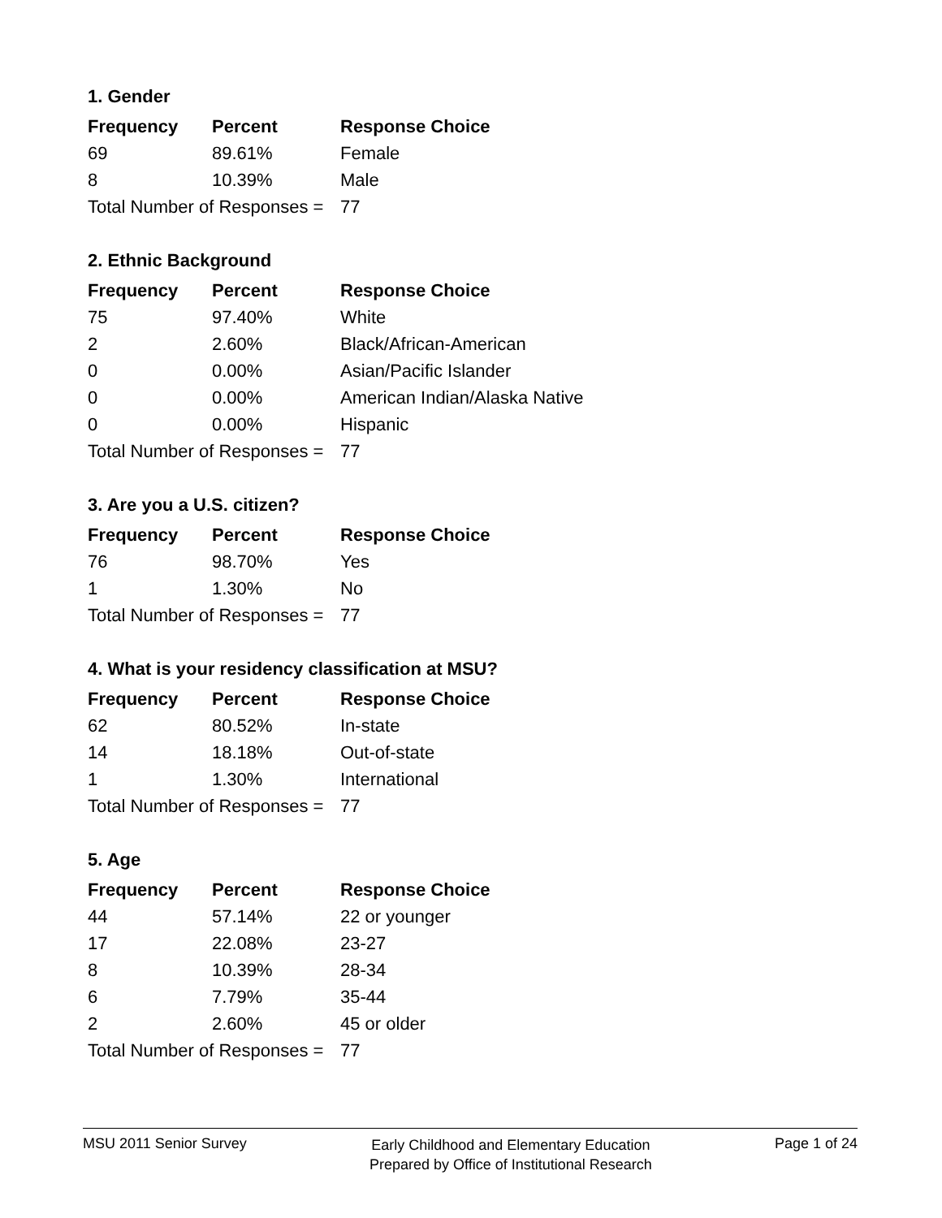1. Gender
| Frequency | Percent | Response Choice |
| --- | --- | --- |
| 69 | 89.61% | Female |
| 8 | 10.39% | Male |
| Total Number of Responses = | | 77 |
2. Ethnic Background
| Frequency | Percent | Response Choice |
| --- | --- | --- |
| 75 | 97.40% | White |
| 2 | 2.60% | Black/African-American |
| 0 | 0.00% | Asian/Pacific Islander |
| 0 | 0.00% | American Indian/Alaska Native |
| 0 | 0.00% | Hispanic |
| Total Number of Responses = | | 77 |
3. Are you a U.S. citizen?
| Frequency | Percent | Response Choice |
| --- | --- | --- |
| 76 | 98.70% | Yes |
| 1 | 1.30% | No |
| Total Number of Responses = | | 77 |
4. What is your residency classification at MSU?
| Frequency | Percent | Response Choice |
| --- | --- | --- |
| 62 | 80.52% | In-state |
| 14 | 18.18% | Out-of-state |
| 1 | 1.30% | International |
| Total Number of Responses = | | 77 |
5. Age
| Frequency | Percent | Response Choice |
| --- | --- | --- |
| 44 | 57.14% | 22 or younger |
| 17 | 22.08% | 23-27 |
| 8 | 10.39% | 28-34 |
| 6 | 7.79% | 35-44 |
| 2 | 2.60% | 45 or older |
| Total Number of Responses = | | 77 |
MSU 2011 Senior Survey
Early Childhood and Elementary Education
Prepared by Office of Institutional Research
Page 1 of 24